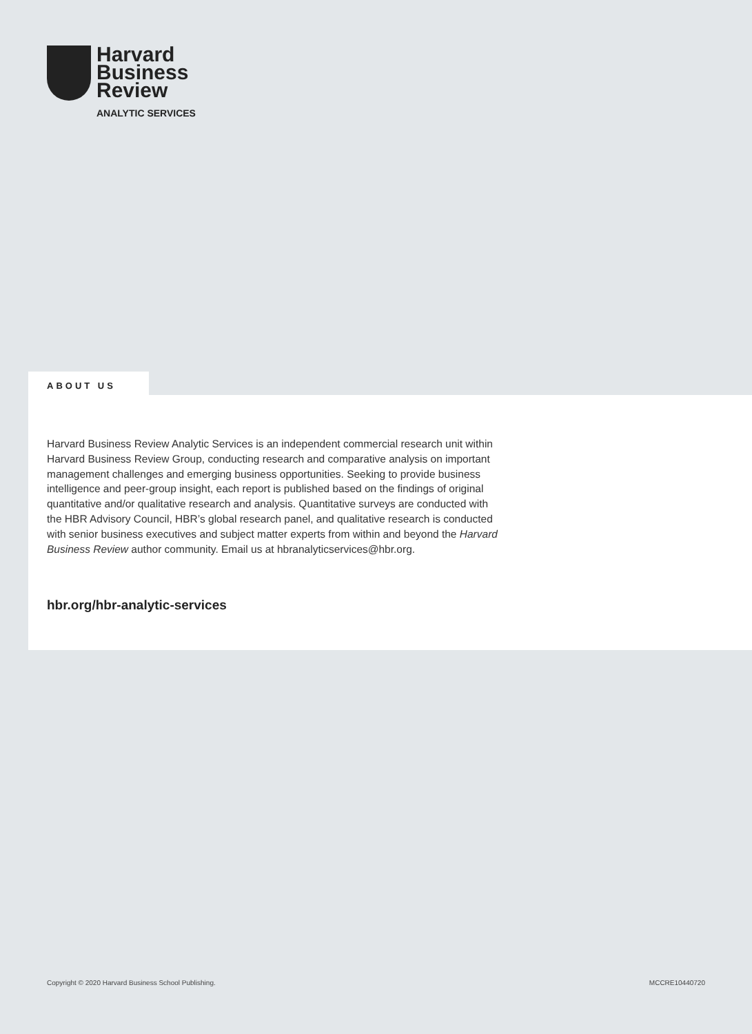Harvard
Business
Review
ANALYTIC SERVICES
ABOUT US
Harvard Business Review Analytic Services is an independent commercial research unit within Harvard Business Review Group, conducting research and comparative analysis on important management challenges and emerging business opportunities. Seeking to provide business intelligence and peer-group insight, each report is published based on the findings of original quantitative and/or qualitative research and analysis. Quantitative surveys are conducted with the HBR Advisory Council, HBR’s global research panel, and qualitative research is conducted with senior business executives and subject matter experts from within and beyond the Harvard Business Review author community. Email us at hbranalyticservices@hbr.org.
hbr.org/hbr-analytic-services
Copyright © 2020 Harvard Business School Publishing. MCCRE10440720